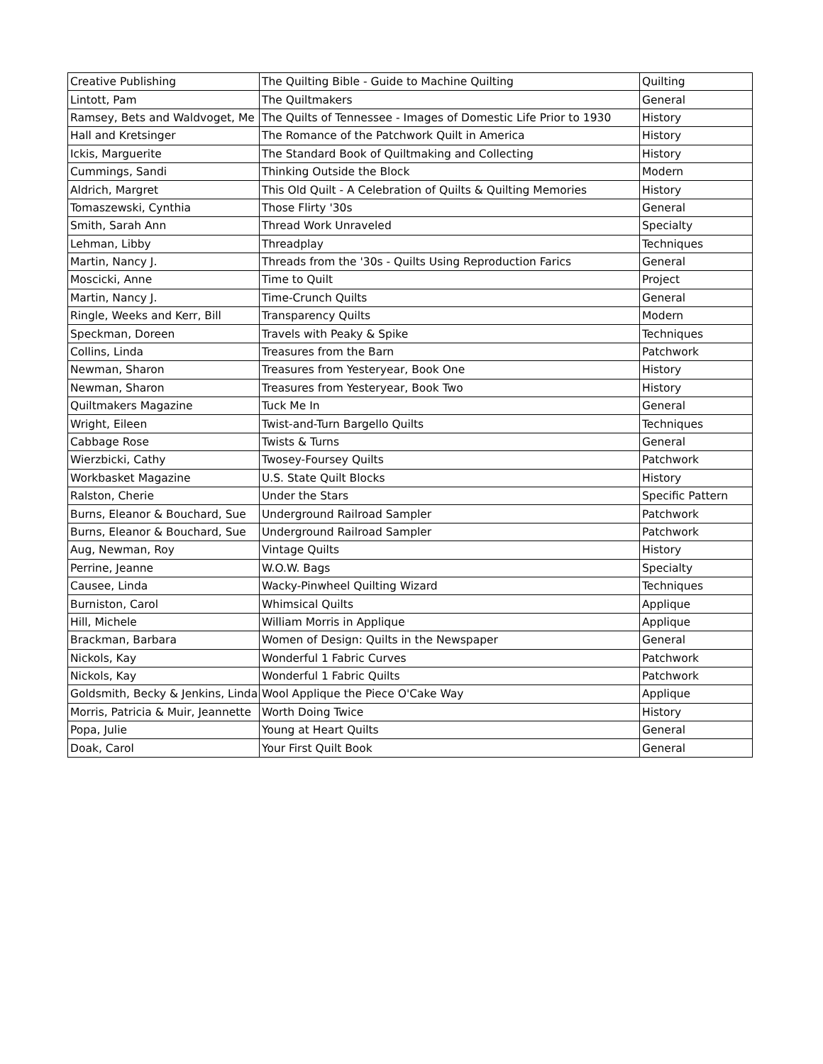| Creative Publishing | The Quilting Bible - Guide to Machine Quilting | Quilting |
| Lintott, Pam | The Quiltmakers | General |
| Ramsey, Bets and Waldvoget, Me | The Quilts of Tennessee - Images of Domestic Life Prior to 1930 | History |
| Hall and Kretsinger | The Romance of the Patchwork Quilt in America | History |
| Ickis, Marguerite | The Standard Book of Quiltmaking and Collecting | History |
| Cummings, Sandi | Thinking Outside the Block | Modern |
| Aldrich, Margret | This Old Quilt - A Celebration of Quilts & Quilting Memories | History |
| Tomaszewski, Cynthia | Those Flirty '30s | General |
| Smith, Sarah Ann | Thread Work Unraveled | Specialty |
| Lehman, Libby | Threadplay | Techniques |
| Martin, Nancy J. | Threads from the '30s - Quilts Using Reproduction Farics | General |
| Moscicki, Anne | Time to Quilt | Project |
| Martin, Nancy J. | Time-Crunch Quilts | General |
| Ringle, Weeks and Kerr, Bill | Transparency Quilts | Modern |
| Speckman, Doreen | Travels with Peaky & Spike | Techniques |
| Collins, Linda | Treasures from the Barn | Patchwork |
| Newman, Sharon | Treasures from Yesteryear, Book One | History |
| Newman, Sharon | Treasures from Yesteryear, Book Two | History |
| Quiltmakers Magazine | Tuck Me In | General |
| Wright, Eileen | Twist-and-Turn Bargello Quilts | Techniques |
| Cabbage Rose | Twists & Turns | General |
| Wierzbicki, Cathy | Twosey-Foursey Quilts | Patchwork |
| Workbasket Magazine | U.S. State Quilt Blocks | History |
| Ralston, Cherie | Under the Stars | Specific Pattern |
| Burns, Eleanor & Bouchard, Sue | Underground Railroad Sampler | Patchwork |
| Burns, Eleanor & Bouchard, Sue | Underground Railroad Sampler | Patchwork |
| Aug, Newman, Roy | Vintage Quilts | History |
| Perrine, Jeanne | W.O.W. Bags | Specialty |
| Causee, Linda | Wacky-Pinwheel Quilting Wizard | Techniques |
| Burniston, Carol | Whimsical Quilts | Applique |
| Hill, Michele | William Morris in Applique | Applique |
| Brackman, Barbara | Women of Design: Quilts in the Newspaper | General |
| Nickols, Kay | Wonderful 1 Fabric Curves | Patchwork |
| Nickols, Kay | Wonderful 1 Fabric Quilts | Patchwork |
| Goldsmith, Becky & Jenkins, Linda | Wool Applique the Piece O'Cake Way | Applique |
| Morris, Patricia & Muir, Jeannette | Worth Doing Twice | History |
| Popa, Julie | Young at Heart Quilts | General |
| Doak, Carol | Your First Quilt Book | General |